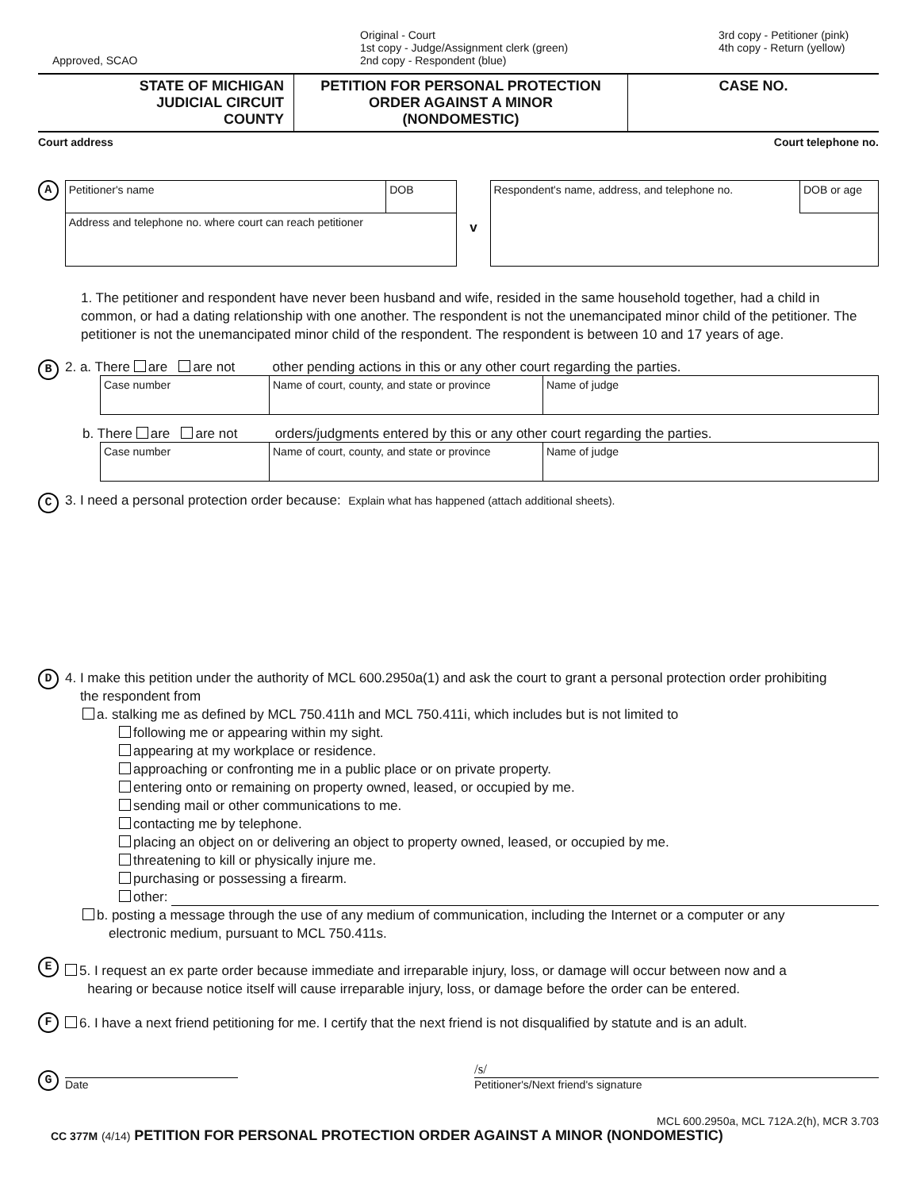Approved, SCAO
Original - Court
1st copy - Judge/Assignment clerk (green)
2nd copy - Respondent (blue)
3rd copy - Petitioner (pink)
4th copy - Return (yellow)
STATE OF MICHIGAN
JUDICIAL CIRCUIT
COUNTY
PETITION FOR PERSONAL PROTECTION
ORDER AGAINST A MINOR
(NONDOMESTIC)
CASE NO.
Court address Court telephone no.
A
| Petitioner's name | DOB |
| Address and telephone no. where court can reach petitioner | |
v
| Respondent's name, address, and telephone no. | DOB or age |
1. The petitioner and respondent have never been husband and wife, resided in the same household together, had a child in common, or had a dating relationship with one another. The respondent is not the unemancipated minor child of the petitioner. The petitioner is not the unemancipated minor child of the respondent. The respondent is between 10 and 17 years of age.
B
2. a. There are are not other pending actions in this or any other court regarding the parties.
| Case number | Name of court, county, and state or province | Name of judge |
b. There are are not orders/judgments entered by this or any other court regarding the parties.
| Case number | Name of court, county, and state or province | Name of judge |
C
3. I need a personal protection order because: Explain what has happened (attach additional sheets).
D
4. I make this petition under the authority of MCL 600.2950a(1) and ask the court to grant a personal protection order prohibiting
the respondent from
a. stalking me as defined by MCL 750.411h and MCL 750.411i, which includes but is not limited to
following me or appearing within my sight.
appearing at my workplace or residence.
approaching or confronting me in a public place or on private property.
entering onto or remaining on property owned, leased, or occupied by me.
sending mail or other communications to me.
contacting me by telephone.
placing an object on or delivering an object to property owned, leased, or occupied by me.
threatening to kill or physically injure me.
purchasing or possessing a firearm.
other:
b. posting a message through the use of any medium of communication, including the Internet or a computer or any
electronic medium, pursuant to MCL 750.411s.
E
5. I request an ex parte order because immediate and irreparable injury, loss, or damage will occur between now and a
hearing or because notice itself will cause irreparable injury, loss, or damage before the order can be entered.
F
6. I have a next friend petitioning for me. I certify that the next friend is not disqualified by statute and is an adult.
G
Date
/s/
Petitioner's/Next friend's signature
MCL 600.2950a, MCL 712A.2(h), MCR 3.703
CC 377M (4/14) PETITION FOR PERSONAL PROTECTION ORDER AGAINST A MINOR (NONDOMESTIC)